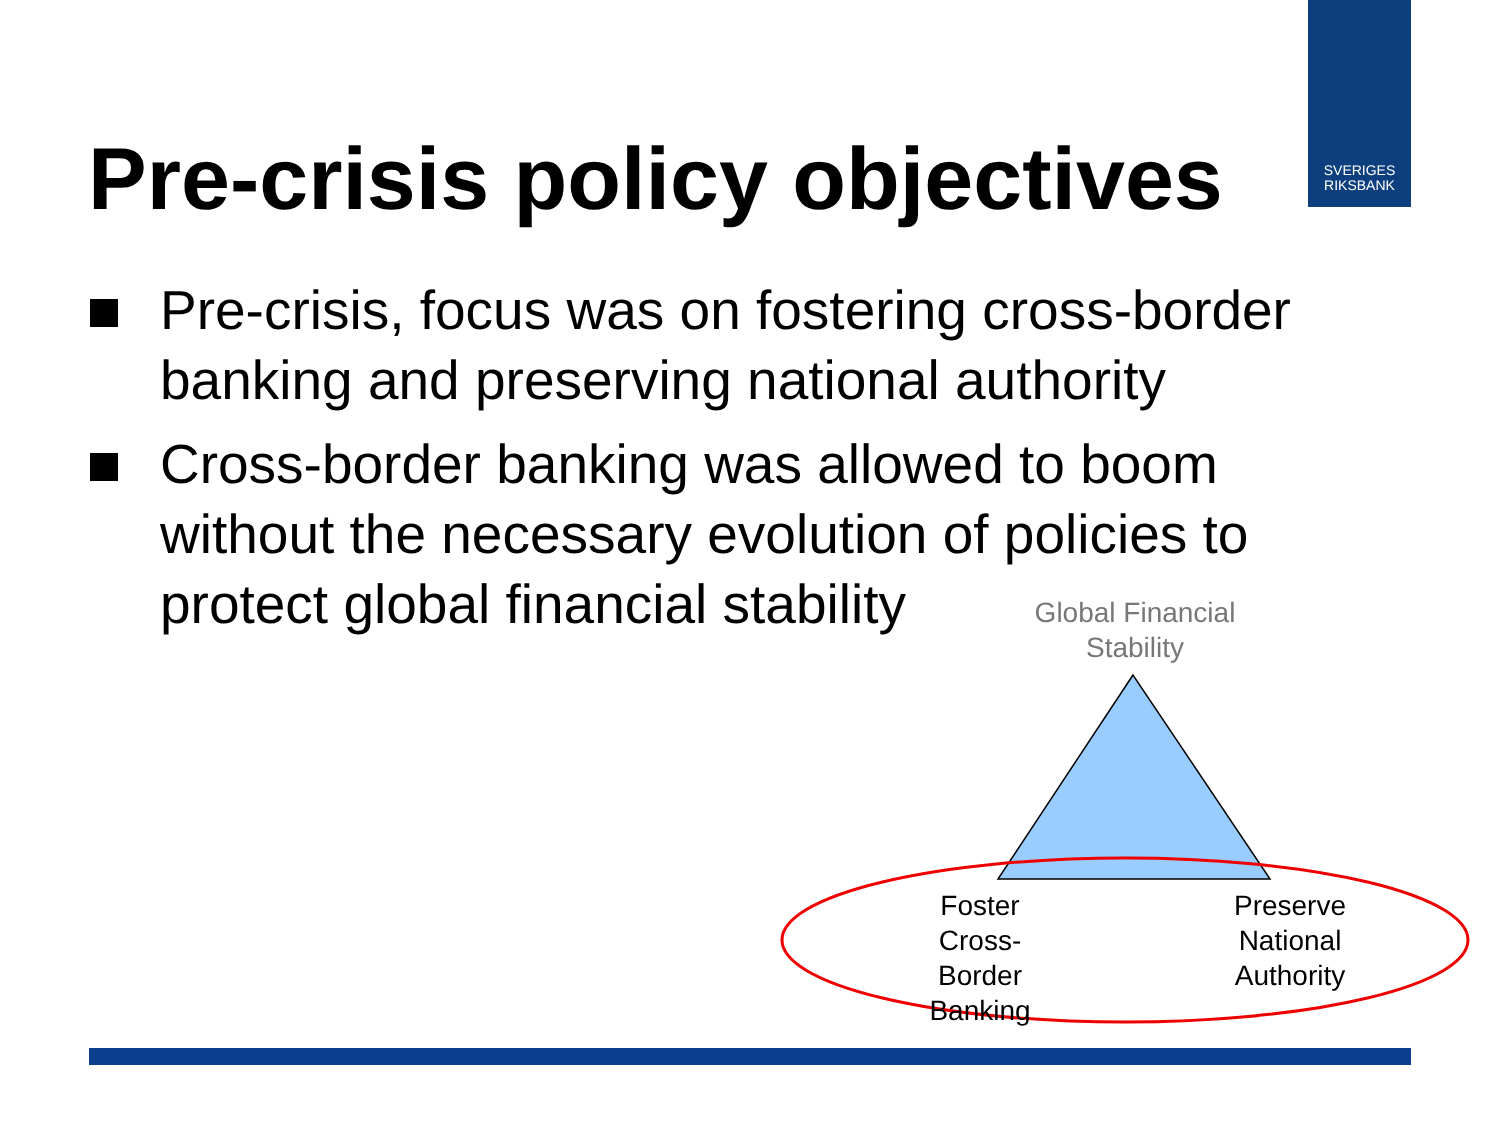SVERIGES
RIKSBANK
Pre-crisis policy objectives
Pre-crisis, focus was on fostering cross-border banking and preserving national authority
Cross-border banking was allowed to boom without the necessary evolution of policies to protect global financial stability
Global Financial Stability
Foster Cross-Border Banking
Preserve National Authority